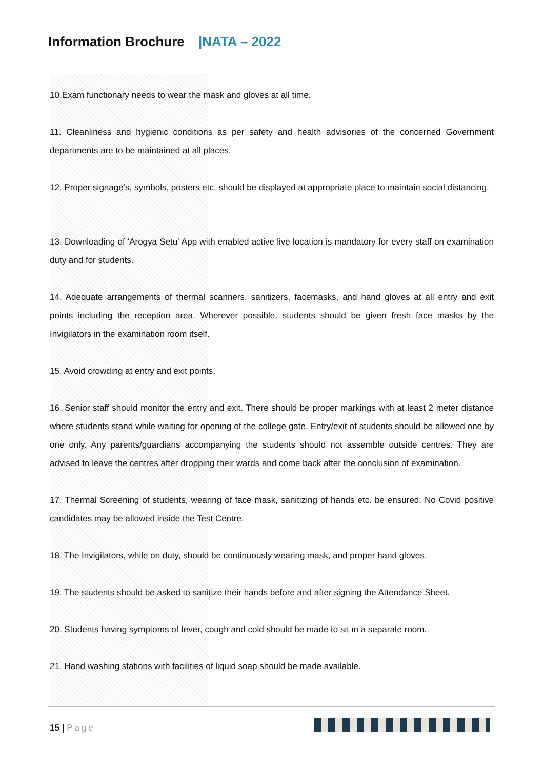Information Brochure |NATA – 2022
10.Exam functionary needs to wear the mask and gloves at all time.
11. Cleanliness and hygienic conditions as per safety and health advisories of the concerned Government departments are to be maintained at all places.
12. Proper signage’s, symbols, posters etc. should be displayed at appropriate place to maintain social distancing.
13. Downloading of 'Arogya Setu' App with enabled active live location is mandatory for every staff on examination duty and for students.
14. Adequate arrangements of thermal scanners, sanitizers, facemasks, and hand gloves at all entry and exit points including the reception area. Wherever possible, students should be given fresh face masks by the Invigilators in the examination room itself.
15. Avoid crowding at entry and exit points.
16. Senior staff should monitor the entry and exit. There should be proper markings with at least 2 meter distance where students stand while waiting for opening of the college gate. Entry/exit of students should be allowed one by one only. Any parents/guardians accompanying the students should not assemble outside centres. They are advised to leave the centres after dropping their wards and come back after the conclusion of examination.
17. Thermal Screening of students, wearing of face mask, sanitizing of hands etc. be ensured. No Covid positive candidates may be allowed inside the Test Centre.
18. The Invigilators, while on duty, should be continuously wearing mask, and proper hand gloves.
19. The students should be asked to sanitize their hands before and after signing the Attendance Sheet.
20. Students having symptoms of fever, cough and cold should be made to sit in a separate room.
21. Hand washing stations with facilities of liquid soap should be made available.
15 | Page